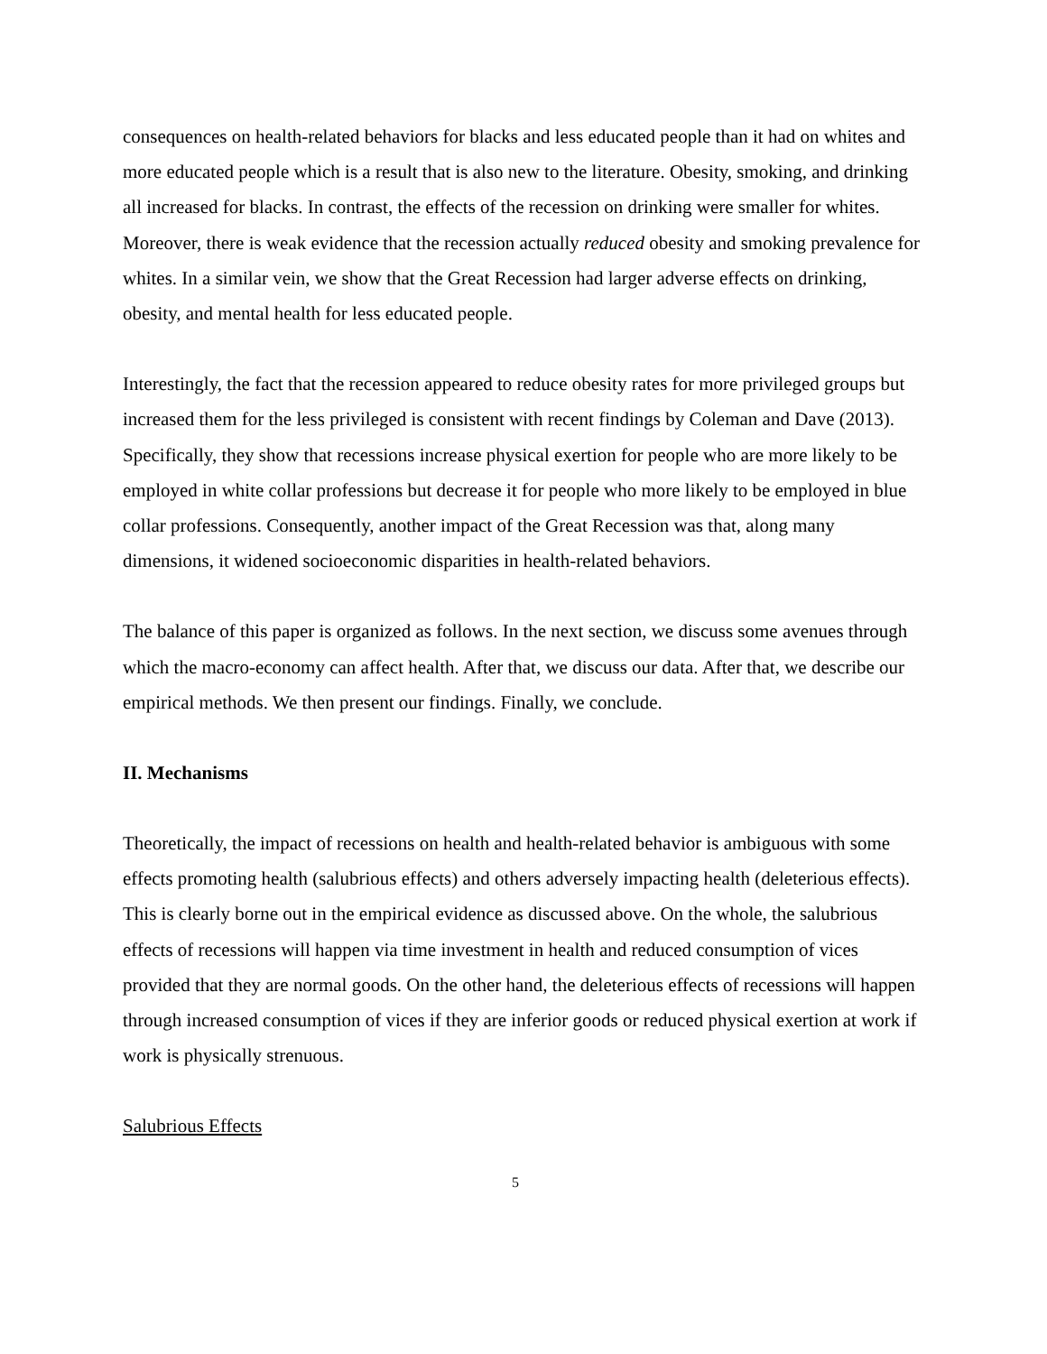consequences on health-related behaviors for blacks and less educated people than it had on whites and more educated people which is a result that is also new to the literature. Obesity, smoking, and drinking all increased for blacks. In contrast, the effects of the recession on drinking were smaller for whites. Moreover, there is weak evidence that the recession actually reduced obesity and smoking prevalence for whites. In a similar vein, we show that the Great Recession had larger adverse effects on drinking, obesity, and mental health for less educated people.
Interestingly, the fact that the recession appeared to reduce obesity rates for more privileged groups but increased them for the less privileged is consistent with recent findings by Coleman and Dave (2013). Specifically, they show that recessions increase physical exertion for people who are more likely to be employed in white collar professions but decrease it for people who more likely to be employed in blue collar professions. Consequently, another impact of the Great Recession was that, along many dimensions, it widened socioeconomic disparities in health-related behaviors.
The balance of this paper is organized as follows. In the next section, we discuss some avenues through which the macro-economy can affect health. After that, we discuss our data. After that, we describe our empirical methods. We then present our findings. Finally, we conclude.
II. Mechanisms
Theoretically, the impact of recessions on health and health-related behavior is ambiguous with some effects promoting health (salubrious effects) and others adversely impacting health (deleterious effects). This is clearly borne out in the empirical evidence as discussed above. On the whole, the salubrious effects of recessions will happen via time investment in health and reduced consumption of vices provided that they are normal goods. On the other hand, the deleterious effects of recessions will happen through increased consumption of vices if they are inferior goods or reduced physical exertion at work if work is physically strenuous.
Salubrious Effects
5